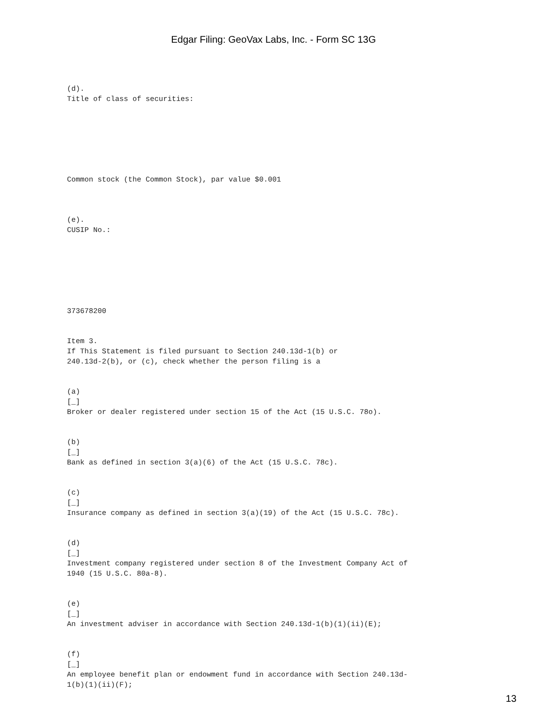Edgar Filing: GeoVax Labs, Inc. - Form SC 13G
(d).
Title of class of securities:
Common stock (the Common Stock), par value $0.001
(e).
CUSIP No.:
373678200
Item 3.
If This Statement is filed pursuant to Section 240.13d-1(b) or
240.13d-2(b), or (c), check whether the person filing is a
(a)
[_]
Broker or dealer registered under section 15 of the Act (15 U.S.C. 78o).
(b)
[_]
Bank as defined in section 3(a)(6) of the Act (15 U.S.C. 78c).
(c)
[_]
Insurance company as defined in section 3(a)(19) of the Act (15 U.S.C. 78c).
(d)
[_]
Investment company registered under section 8 of the Investment Company Act of
1940 (15 U.S.C. 80a-8).
(e)
[_]
An investment adviser in accordance with Section 240.13d-1(b)(1)(ii)(E);
(f)
[_]
An employee benefit plan or endowment fund in accordance with Section 240.13d-
1(b)(1)(ii)(F);
13